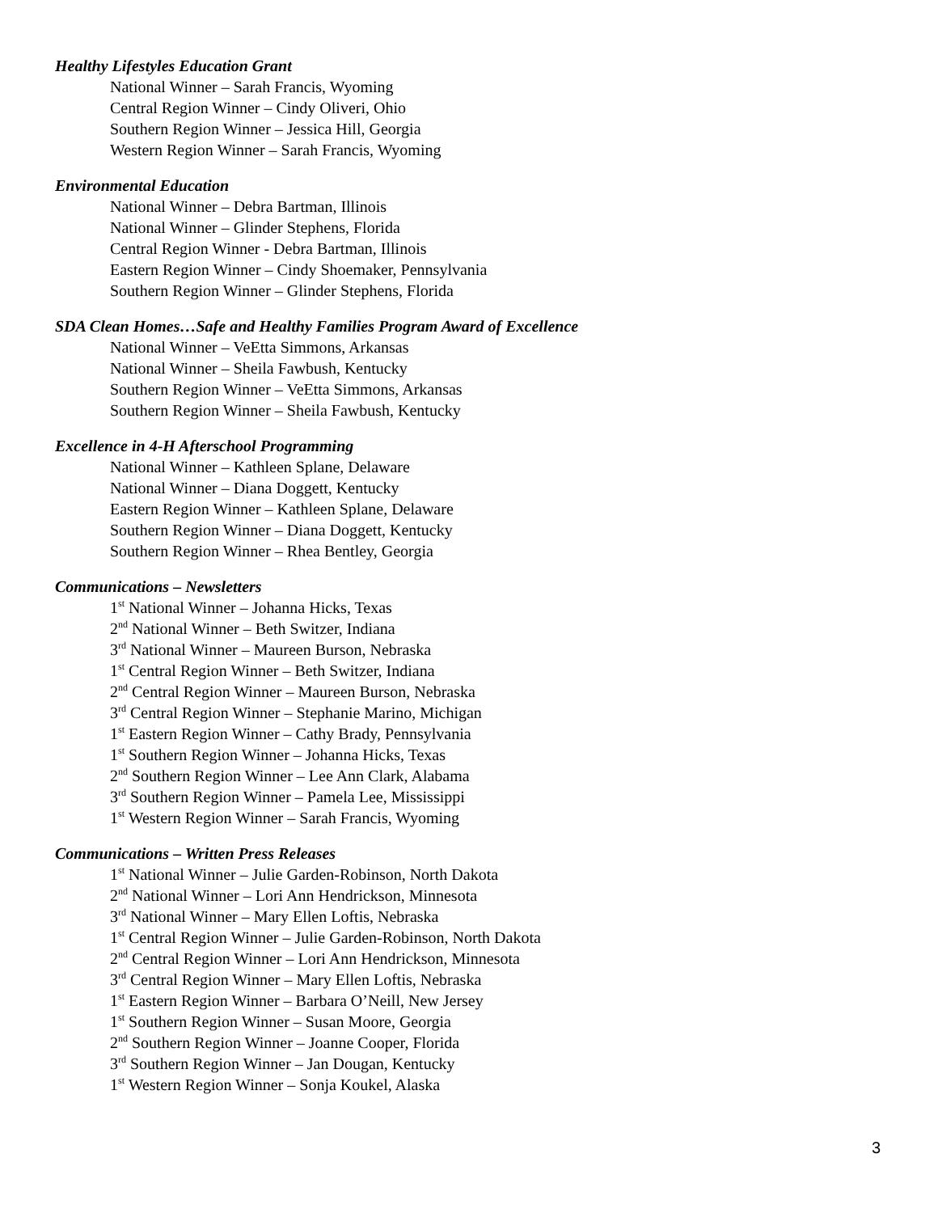Healthy Lifestyles Education Grant
National Winner – Sarah Francis, Wyoming
Central Region Winner – Cindy Oliveri, Ohio
Southern Region Winner – Jessica Hill, Georgia
Western Region Winner – Sarah Francis, Wyoming
Environmental Education
National Winner – Debra Bartman, Illinois
National Winner – Glinder Stephens, Florida
Central Region Winner - Debra Bartman, Illinois
Eastern Region Winner – Cindy Shoemaker, Pennsylvania
Southern Region Winner – Glinder Stephens, Florida
SDA Clean Homes…Safe and Healthy Families Program Award of Excellence
National Winner – VeEtta Simmons, Arkansas
National Winner – Sheila Fawbush, Kentucky
Southern Region Winner – VeEtta Simmons, Arkansas
Southern Region Winner – Sheila Fawbush, Kentucky
Excellence in 4-H Afterschool Programming
National Winner – Kathleen Splane, Delaware
National Winner – Diana Doggett, Kentucky
Eastern Region Winner – Kathleen Splane, Delaware
Southern Region Winner – Diana Doggett, Kentucky
Southern Region Winner – Rhea Bentley, Georgia
Communications – Newsletters
1<sup>st</sup> National Winner – Johanna Hicks, Texas
2<sup>nd</sup> National Winner – Beth Switzer, Indiana
3<sup>rd</sup> National Winner – Maureen Burson, Nebraska
1<sup>st</sup> Central Region Winner – Beth Switzer, Indiana
2<sup>nd</sup> Central Region Winner – Maureen Burson, Nebraska
3<sup>rd</sup> Central Region Winner – Stephanie Marino, Michigan
1<sup>st</sup> Eastern Region Winner – Cathy Brady, Pennsylvania
1<sup>st</sup> Southern Region Winner – Johanna Hicks, Texas
2<sup>nd</sup> Southern Region Winner – Lee Ann Clark, Alabama
3<sup>rd</sup> Southern Region Winner – Pamela Lee, Mississippi
1<sup>st</sup> Western Region Winner – Sarah Francis, Wyoming
Communications – Written Press Releases
1<sup>st</sup> National Winner – Julie Garden-Robinson, North Dakota
2<sup>nd</sup> National Winner – Lori Ann Hendrickson, Minnesota
3<sup>rd</sup> National Winner – Mary Ellen Loftis, Nebraska
1<sup>st</sup> Central Region Winner – Julie Garden-Robinson, North Dakota
2<sup>nd</sup> Central Region Winner – Lori Ann Hendrickson, Minnesota
3<sup>rd</sup> Central Region Winner – Mary Ellen Loftis, Nebraska
1<sup>st</sup> Eastern Region Winner – Barbara O’Neill, New Jersey
1<sup>st</sup> Southern Region Winner – Susan Moore, Georgia
2<sup>nd</sup> Southern Region Winner – Joanne Cooper, Florida
3<sup>rd</sup> Southern Region Winner – Jan Dougan, Kentucky
1<sup>st</sup> Western Region Winner – Sonja Koukel, Alaska
3